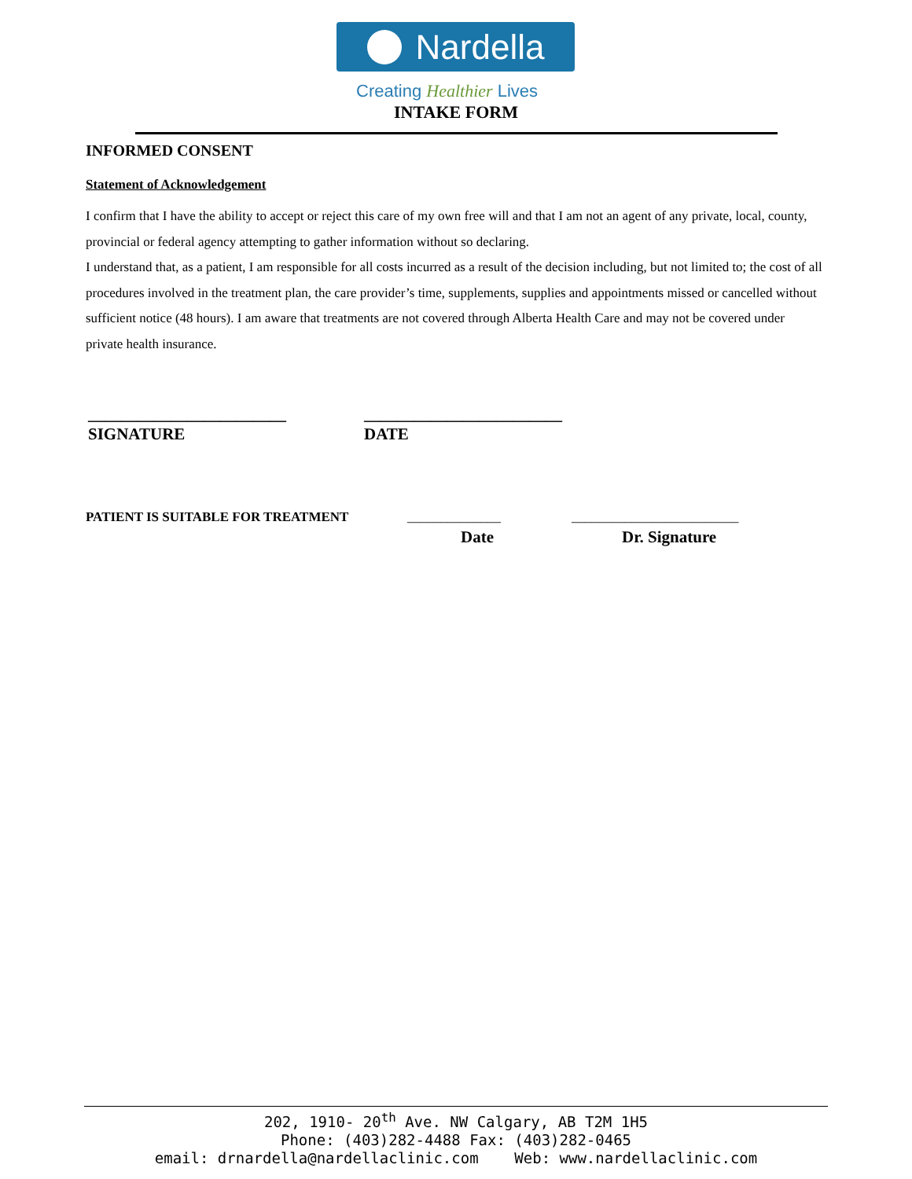Nardella
Creating Healthier Lives
INTAKE FORM
INFORMED CONSENT
Statement of Acknowledgement
I confirm that I have the ability to accept or reject this care of my own free will and that I am not an agent of any private, local, county, provincial or federal agency attempting to gather information without so declaring.
I understand that, as a patient, I am responsible for all costs incurred as a result of the decision including, but not limited to; the cost of all procedures involved in the treatment plan, the care provider’s time, supplements, supplies and appointments missed or cancelled without sufficient notice (48 hours). I am aware that treatments are not covered through Alberta Health Care and may not be covered under private health insurance.
________________________
SIGNATURE
________________________
DATE
PATIENT IS SUITABLE FOR TREATMENT
______________ _________________________
Date Dr. Signature
202, 1910- 20<sup>th</sup> Ave. NW Calgary, AB T2M 1H5
Phone: (403)282-4488 Fax: (403)282-0465
email: drnardella@nardellaclinic.com Web: www.nardellaclinic.com